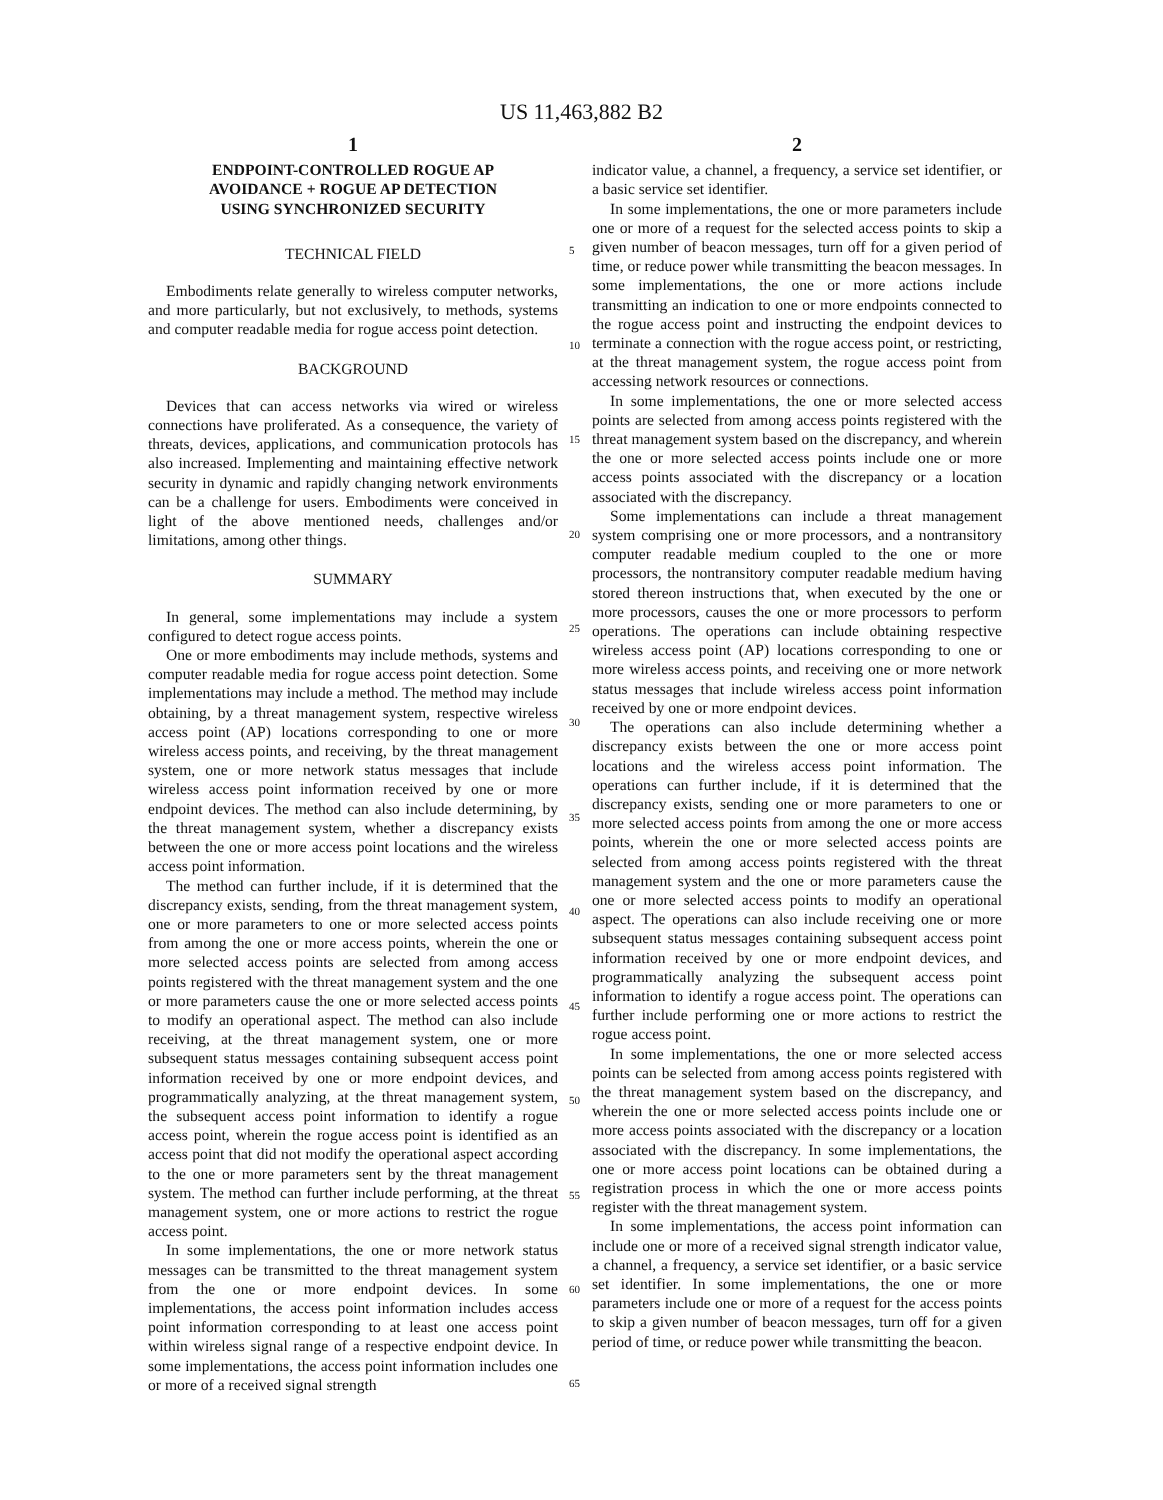US 11,463,882 B2
1
ENDPOINT-CONTROLLED ROGUE AP
AVOIDANCE + ROGUE AP DETECTION
USING SYNCHRONIZED SECURITY
TECHNICAL FIELD
Embodiments relate generally to wireless computer networks, and more particularly, but not exclusively, to methods, systems and computer readable media for rogue access point detection.
BACKGROUND
Devices that can access networks via wired or wireless connections have proliferated. As a consequence, the variety of threats, devices, applications, and communication protocols has also increased. Implementing and maintaining effective network security in dynamic and rapidly changing network environments can be a challenge for users. Embodiments were conceived in light of the above mentioned needs, challenges and/or limitations, among other things.
SUMMARY
In general, some implementations may include a system configured to detect rogue access points.
One or more embodiments may include methods, systems and computer readable media for rogue access point detection. Some implementations may include a method. The method may include obtaining, by a threat management system, respective wireless access point (AP) locations corresponding to one or more wireless access points, and receiving, by the threat management system, one or more network status messages that include wireless access point information received by one or more endpoint devices. The method can also include determining, by the threat management system, whether a discrepancy exists between the one or more access point locations and the wireless access point information.
The method can further include, if it is determined that the discrepancy exists, sending, from the threat management system, one or more parameters to one or more selected access points from among the one or more access points, wherein the one or more selected access points are selected from among access points registered with the threat management system and the one or more parameters cause the one or more selected access points to modify an operational aspect. The method can also include receiving, at the threat management system, one or more subsequent status messages containing subsequent access point information received by one or more endpoint devices, and programmatically analyzing, at the threat management system, the subsequent access point information to identify a rogue access point, wherein the rogue access point is identified as an access point that did not modify the operational aspect according to the one or more parameters sent by the threat management system. The method can further include performing, at the threat management system, one or more actions to restrict the rogue access point.
In some implementations, the one or more network status messages can be transmitted to the threat management system from the one or more endpoint devices. In some implementations, the access point information includes access point information corresponding to at least one access point within wireless signal range of a respective endpoint device. In some implementations, the access point information includes one or more of a received signal strength
2
indicator value, a channel, a frequency, a service set identifier, or a basic service set identifier.
In some implementations, the one or more parameters include one or more of a request for the selected access points to skip a given number of beacon messages, turn off for a given period of time, or reduce power while transmitting the beacon messages. In some implementations, the one or more actions include transmitting an indication to one or more endpoints connected to the rogue access point and instructing the endpoint devices to terminate a connection with the rogue access point, or restricting, at the threat management system, the rogue access point from accessing network resources or connections.
In some implementations, the one or more selected access points are selected from among access points registered with the threat management system based on the discrepancy, and wherein the one or more selected access points include one or more access points associated with the discrepancy or a location associated with the discrepancy.
Some implementations can include a threat management system comprising one or more processors, and a nontransitory computer readable medium coupled to the one or more processors, the nontransitory computer readable medium having stored thereon instructions that, when executed by the one or more processors, causes the one or more processors to perform operations. The operations can include obtaining respective wireless access point (AP) locations corresponding to one or more wireless access points, and receiving one or more network status messages that include wireless access point information received by one or more endpoint devices.
The operations can also include determining whether a discrepancy exists between the one or more access point locations and the wireless access point information. The operations can further include, if it is determined that the discrepancy exists, sending one or more parameters to one or more selected access points from among the one or more access points, wherein the one or more selected access points are selected from among access points registered with the threat management system and the one or more parameters cause the one or more selected access points to modify an operational aspect. The operations can also include receiving one or more subsequent status messages containing subsequent access point information received by one or more endpoint devices, and programmatically analyzing the subsequent access point information to identify a rogue access point. The operations can further include performing one or more actions to restrict the rogue access point.
In some implementations, the one or more selected access points can be selected from among access points registered with the threat management system based on the discrepancy, and wherein the one or more selected access points include one or more access points associated with the discrepancy or a location associated with the discrepancy. In some implementations, the one or more access point locations can be obtained during a registration process in which the one or more access points register with the threat management system.
In some implementations, the access point information can include one or more of a received signal strength indicator value, a channel, a frequency, a service set identifier, or a basic service set identifier. In some implementations, the one or more parameters include one or more of a request for the access points to skip a given number of beacon messages, turn off for a given period of time, or reduce power while transmitting the beacon.
5
10
15
20
25
30
35
40
45
50
55
60
65